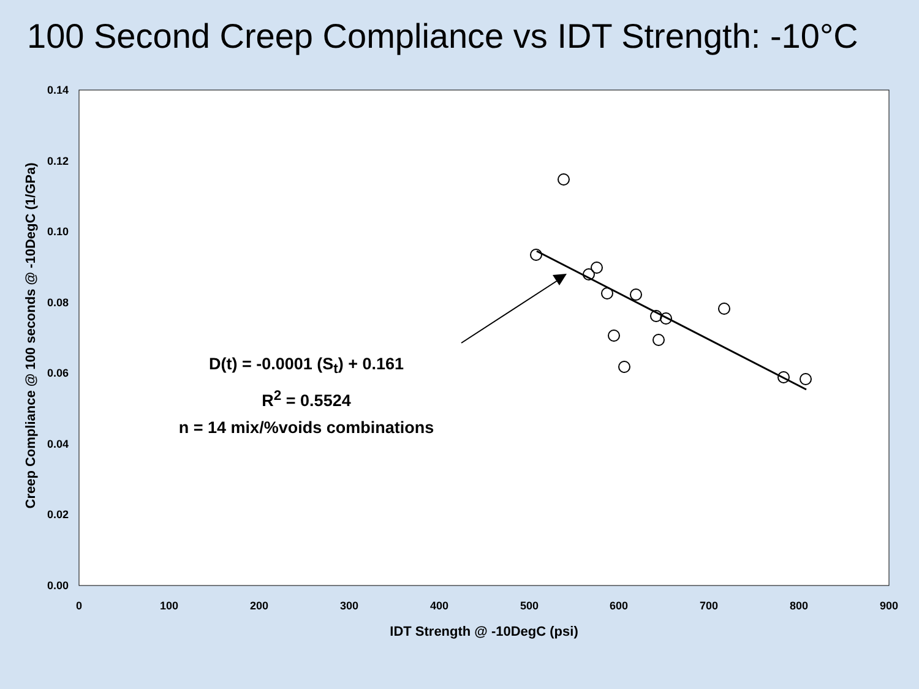100 Second Creep Compliance vs IDT Strength: -10°C
0.14
0.12
0.10
0.08
0.06
0.04
0.02
0.00
0
100
200
300
400
500
600
700
800
900
D(t) = -0.0001 (S<sub>t</sub>) + 0.161
R<sup>2</sup> = 0.5524
n = 14 mix/%voids combinations
Creep Compliance @ 100 seconds @ -10DegC (1/GPa)
IDT Strength @ -10DegC (psi)